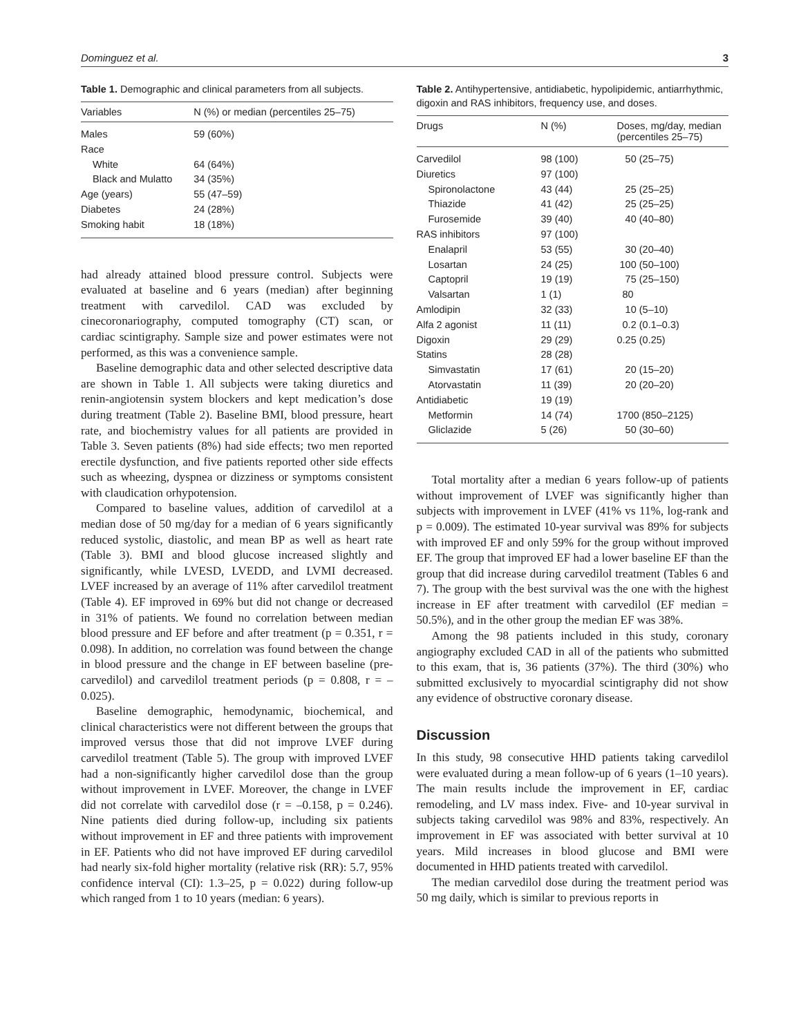Dominguez et al. 3
Table 1. Demographic and clinical parameters from all subjects.
| Variables | N (%) or median (percentiles 25–75) |
| --- | --- |
| Males | 59 (60%) |
| Race | |
| White | 64 (64%) |
| Black and Mulatto | 34 (35%) |
| Age (years) | 55 (47–59) |
| Diabetes | 24 (28%) |
| Smoking habit | 18 (18%) |
had already attained blood pressure control. Subjects were evaluated at baseline and 6 years (median) after beginning treatment with carvedilol. CAD was excluded by cinecoronariography, computed tomography (CT) scan, or cardiac scintigraphy. Sample size and power estimates were not performed, as this was a convenience sample.
Baseline demographic data and other selected descriptive data are shown in Table 1. All subjects were taking diuretics and renin-angiotensin system blockers and kept medication’s dose during treatment (Table 2). Baseline BMI, blood pressure, heart rate, and biochemistry values for all patients are provided in Table 3. Seven patients (8%) had side effects; two men reported erectile dysfunction, and five patients reported other side effects such as wheezing, dyspnea or dizziness or symptoms consistent with claudication orhypotension.
Compared to baseline values, addition of carvedilol at a median dose of 50 mg/day for a median of 6 years significantly reduced systolic, diastolic, and mean BP as well as heart rate (Table 3). BMI and blood glucose increased slightly and significantly, while LVESD, LVEDD, and LVMI decreased. LVEF increased by an average of 11% after carvedilol treatment (Table 4). EF improved in 69% but did not change or decreased in 31% of patients. We found no correlation between median blood pressure and EF before and after treatment (p = 0.351, r = 0.098). In addition, no correlation was found between the change in blood pressure and the change in EF between baseline (pre-carvedilol) and carvedilol treatment periods (p = 0.808, r = –0.025).
Baseline demographic, hemodynamic, biochemical, and clinical characteristics were not different between the groups that improved versus those that did not improve LVEF during carvedilol treatment (Table 5). The group with improved LVEF had a non-significantly higher carvedilol dose than the group without improvement in LVEF. Moreover, the change in LVEF did not correlate with carvedilol dose (r = –0.158, p = 0.246). Nine patients died during follow-up, including six patients without improvement in EF and three patients with improvement in EF. Patients who did not have improved EF during carvedilol had nearly six-fold higher mortality (relative risk (RR): 5.7, 95% confidence interval (CI): 1.3–25, p = 0.022) during follow-up which ranged from 1 to 10 years (median: 6 years).
Table 2. Antihypertensive, antidiabetic, hypolipidemic, antiarrhythmic, digoxin and RAS inhibitors, frequency use, and doses.
| Drugs | N (%) | Doses, mg/day, median (percentiles 25–75) |
| --- | --- | --- |
| Carvedilol | 98 (100) | 50 (25–75) |
| Diuretics | 97 (100) | |
| Spironolactone | 43 (44) | 25 (25–25) |
| Thiazide | 41 (42) | 25 (25–25) |
| Furosemide | 39 (40) | 40 (40–80) |
| RAS inhibitors | 97 (100) | |
| Enalapril | 53 (55) | 30 (20–40) |
| Losartan | 24 (25) | 100 (50–100) |
| Captopril | 19 (19) | 75 (25–150) |
| Valsartan | 1 (1) | 80 |
| Amlodipin | 32 (33) | 10 (5–10) |
| Alfa 2 agonist | 11 (11) | 0.2 (0.1–0.3) |
| Digoxin | 29 (29) | 0.25 (0.25) |
| Statins | 28 (28) | |
| Simvastatin | 17 (61) | 20 (15–20) |
| Atorvastatin | 11 (39) | 20 (20–20) |
| Antidiabetic | 19 (19) | |
| Metformin | 14 (74) | 1700 (850–2125) |
| Gliclazide | 5 (26) | 50 (30–60) |
Total mortality after a median 6 years follow-up of patients without improvement of LVEF was significantly higher than subjects with improvement in LVEF (41% vs 11%, log-rank and p = 0.009). The estimated 10-year survival was 89% for subjects with improved EF and only 59% for the group without improved EF. The group that improved EF had a lower baseline EF than the group that did increase during carvedilol treatment (Tables 6 and 7). The group with the best survival was the one with the highest increase in EF after treatment with carvedilol (EF median = 50.5%), and in the other group the median EF was 38%.
Among the 98 patients included in this study, coronary angiography excluded CAD in all of the patients who submitted to this exam, that is, 36 patients (37%). The third (30%) who submitted exclusively to myocardial scintigraphy did not show any evidence of obstructive coronary disease.
Discussion
In this study, 98 consecutive HHD patients taking carvedilol were evaluated during a mean follow-up of 6 years (1–10 years). The main results include the improvement in EF, cardiac remodeling, and LV mass index. Five- and 10-year survival in subjects taking carvedilol was 98% and 83%, respectively. An improvement in EF was associated with better survival at 10 years. Mild increases in blood glucose and BMI were documented in HHD patients treated with carvedilol.
The median carvedilol dose during the treatment period was 50 mg daily, which is similar to previous reports in